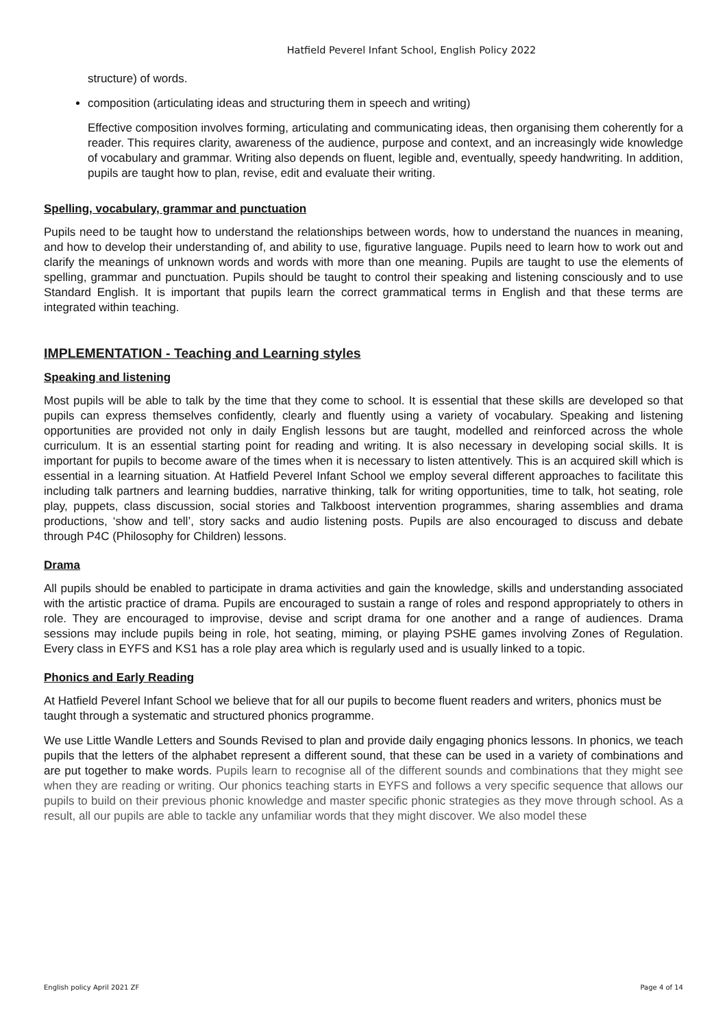Hatfield Peverel Infant School, English Policy 2022
structure) of words.
composition (articulating ideas and structuring them in speech and writing)
Effective composition involves forming, articulating and communicating ideas, then organising them coherently for a reader. This requires clarity, awareness of the audience, purpose and context, and an increasingly wide knowledge of vocabulary and grammar. Writing also depends on fluent, legible and, eventually, speedy handwriting. In addition, pupils are taught how to plan, revise, edit and evaluate their writing.
Spelling, vocabulary, grammar and punctuation
Pupils need to be taught how to understand the relationships between words, how to understand the nuances in meaning, and how to develop their understanding of, and ability to use, figurative language. Pupils need to learn how to work out and clarify the meanings of unknown words and words with more than one meaning. Pupils are taught to use the elements of spelling, grammar and punctuation. Pupils should be taught to control their speaking and listening consciously and to use Standard English. It is important that pupils learn the correct grammatical terms in English and that these terms are integrated within teaching.
IMPLEMENTATION - Teaching and Learning styles
Speaking and listening
Most pupils will be able to talk by the time that they come to school. It is essential that these skills are developed so that pupils can express themselves confidently, clearly and fluently using a variety of vocabulary. Speaking and listening opportunities are provided not only in daily English lessons but are taught, modelled and reinforced across the whole curriculum. It is an essential starting point for reading and writing. It is also necessary in developing social skills. It is important for pupils to become aware of the times when it is necessary to listen attentively. This is an acquired skill which is essential in a learning situation. At Hatfield Peverel Infant School we employ several different approaches to facilitate this including talk partners and learning buddies, narrative thinking, talk for writing opportunities, time to talk, hot seating, role play, puppets, class discussion, social stories and Talkboost intervention programmes, sharing assemblies and drama productions, ‘show and tell’, story sacks and audio listening posts. Pupils are also encouraged to discuss and debate through P4C (Philosophy for Children) lessons.
Drama
All pupils should be enabled to participate in drama activities and gain the knowledge, skills and understanding associated with the artistic practice of drama. Pupils are encouraged to sustain a range of roles and respond appropriately to others in role. They are encouraged to improvise, devise and script drama for one another and a range of audiences. Drama sessions may include pupils being in role, hot seating, miming, or playing PSHE games involving Zones of Regulation. Every class in EYFS and KS1 has a role play area which is regularly used and is usually linked to a topic.
Phonics and Early Reading
At Hatfield Peverel Infant School we believe that for all our pupils to become fluent readers and writers, phonics must be taught through a systematic and structured phonics programme.
We use Little Wandle Letters and Sounds Revised to plan and provide daily engaging phonics lessons. In phonics, we teach pupils that the letters of the alphabet represent a different sound, that these can be used in a variety of combinations and are put together to make words. Pupils learn to recognise all of the different sounds and combinations that they might see when they are reading or writing. Our phonics teaching starts in EYFS and follows a very specific sequence that allows our pupils to build on their previous phonic knowledge and master specific phonic strategies as they move through school. As a result, all our pupils are able to tackle any unfamiliar words that they might discover. We also model these
English policy April 2021 ZF Page 4 of 14